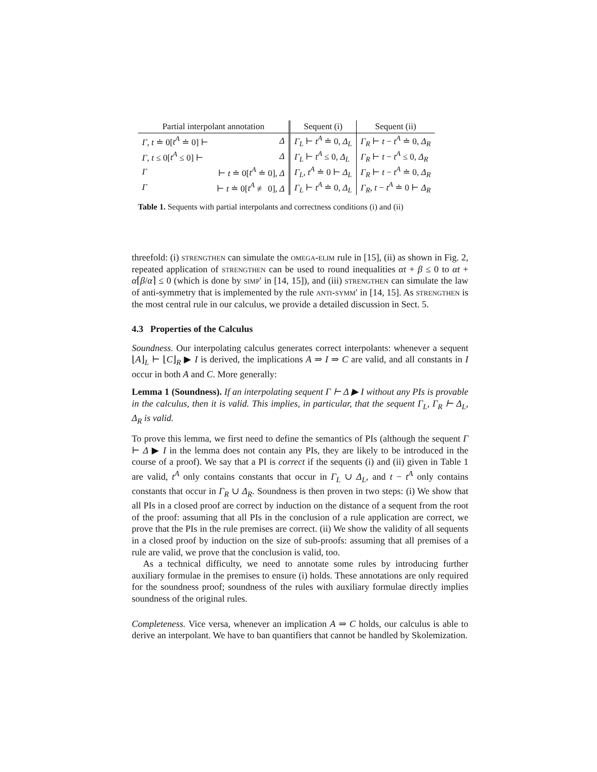| Partial interpolant annotation | | Sequent (i) | Sequent (ii) |
| --- | --- | --- | --- |
| Γ , t ≐ 0[ t<sup>A</sup> ≐ 0] ⊢ | Δ | Γ<sub>L</sub> ⊢ t<sup>A</sup> ≐ 0, Δ<sub>L</sub> | Γ<sub>R</sub> ⊢ t − t<sup>A</sup> ≐ 0, Δ<sub>R</sub> |
| Γ , t ≤ 0[ t<sup>A</sup> ≤ 0] ⊢ | Δ | Γ<sub>L</sub> ⊢ t<sup>A</sup> ≤ 0, Δ<sub>L</sub> | Γ<sub>R</sub> ⊢ t − t<sup>A</sup> ≤ 0, Δ<sub>R</sub> |
| Γ | ⊢ t ≐ 0[ t<sup>A</sup> ≐ 0], Δ | Γ<sub>L</sub> , t<sup>A</sup> ≐ 0 ⊢ Δ<sub>L</sub> | Γ<sub>R</sub> ⊢ t − t<sup>A</sup> ≐ 0, Δ<sub>R</sub> |
| Γ | ⊢ t ≐ 0[ t<sup>A</sup> ≢ 0], Δ | Γ<sub>L</sub> ⊢ t<sup>A</sup> ≐ 0, Δ<sub>L</sub> | Γ<sub>R</sub> , t − t<sup>A</sup> ≐ 0 ⊢ Δ<sub>R</sub> |
Table 1. Sequents with partial interpolants and correctness conditions (i) and (ii)
threefold: (i) strengthen can simulate the omega-elim rule in [15], (ii) as shown in Fig. 2, repeated application of strengthen can be used to round inequalities αt + β ≤ 0 to αt + α⌈β/α⌉ ≤ 0 (which is done by simp′ in [14, 15]), and (iii) strengthen can simulate the law of anti-symmetry that is implemented by the rule anti-symm′ in [14, 15]. As strengthen is the most central rule in our calculus, we provide a detailed discussion in Sect. 5.
4.3 Properties of the Calculus
Soundness. Our interpolating calculus generates correct interpolants: whenever a sequent ⌊A⌋<sub>L</sub> ⊢ ⌊C⌋<sub>R</sub> ▶ I is derived, the implications A ⇒ I ⇒ C are valid, and all constants in I occur in both A and C. More generally:
Lemma 1 (Soundness). If an interpolating sequent Γ ⊢ Δ ▶ I without any PIs is provable in the calculus, then it is valid. This implies, in particular, that the sequent Γ<sub>L</sub>, Γ<sub>R</sub> ⊢ Δ<sub>L</sub>, Δ<sub>R</sub> is valid.
To prove this lemma, we first need to define the semantics of PIs (although the sequent Γ ⊢ Δ ▶ I in the lemma does not contain any PIs, they are likely to be introduced in the course of a proof). We say that a PI is correct if the sequents (i) and (ii) given in Table 1 are valid, t<sup>A</sup> only contains constants that occur in Γ<sub>L</sub> ∪ Δ<sub>L</sub>, and t − t<sup>A</sup> only contains constants that occur in Γ<sub>R</sub> ∪ Δ<sub>R</sub>. Soundness is then proven in two steps: (i) We show that all PIs in a closed proof are correct by induction on the distance of a sequent from the root of the proof: assuming that all PIs in the conclusion of a rule application are correct, we prove that the PIs in the rule premises are correct. (ii) We show the validity of all sequents in a closed proof by induction on the size of sub-proofs: assuming that all premises of a rule are valid, we prove that the conclusion is valid, too.
As a technical difficulty, we need to annotate some rules by introducing further auxiliary formulae in the premises to ensure (i) holds. These annotations are only required for the soundness proof; soundness of the rules with auxiliary formulae directly implies soundness of the original rules.
Completeness. Vice versa, whenever an implication A ⇒ C holds, our calculus is able to derive an interpolant. We have to ban quantifiers that cannot be handled by Skolemization.